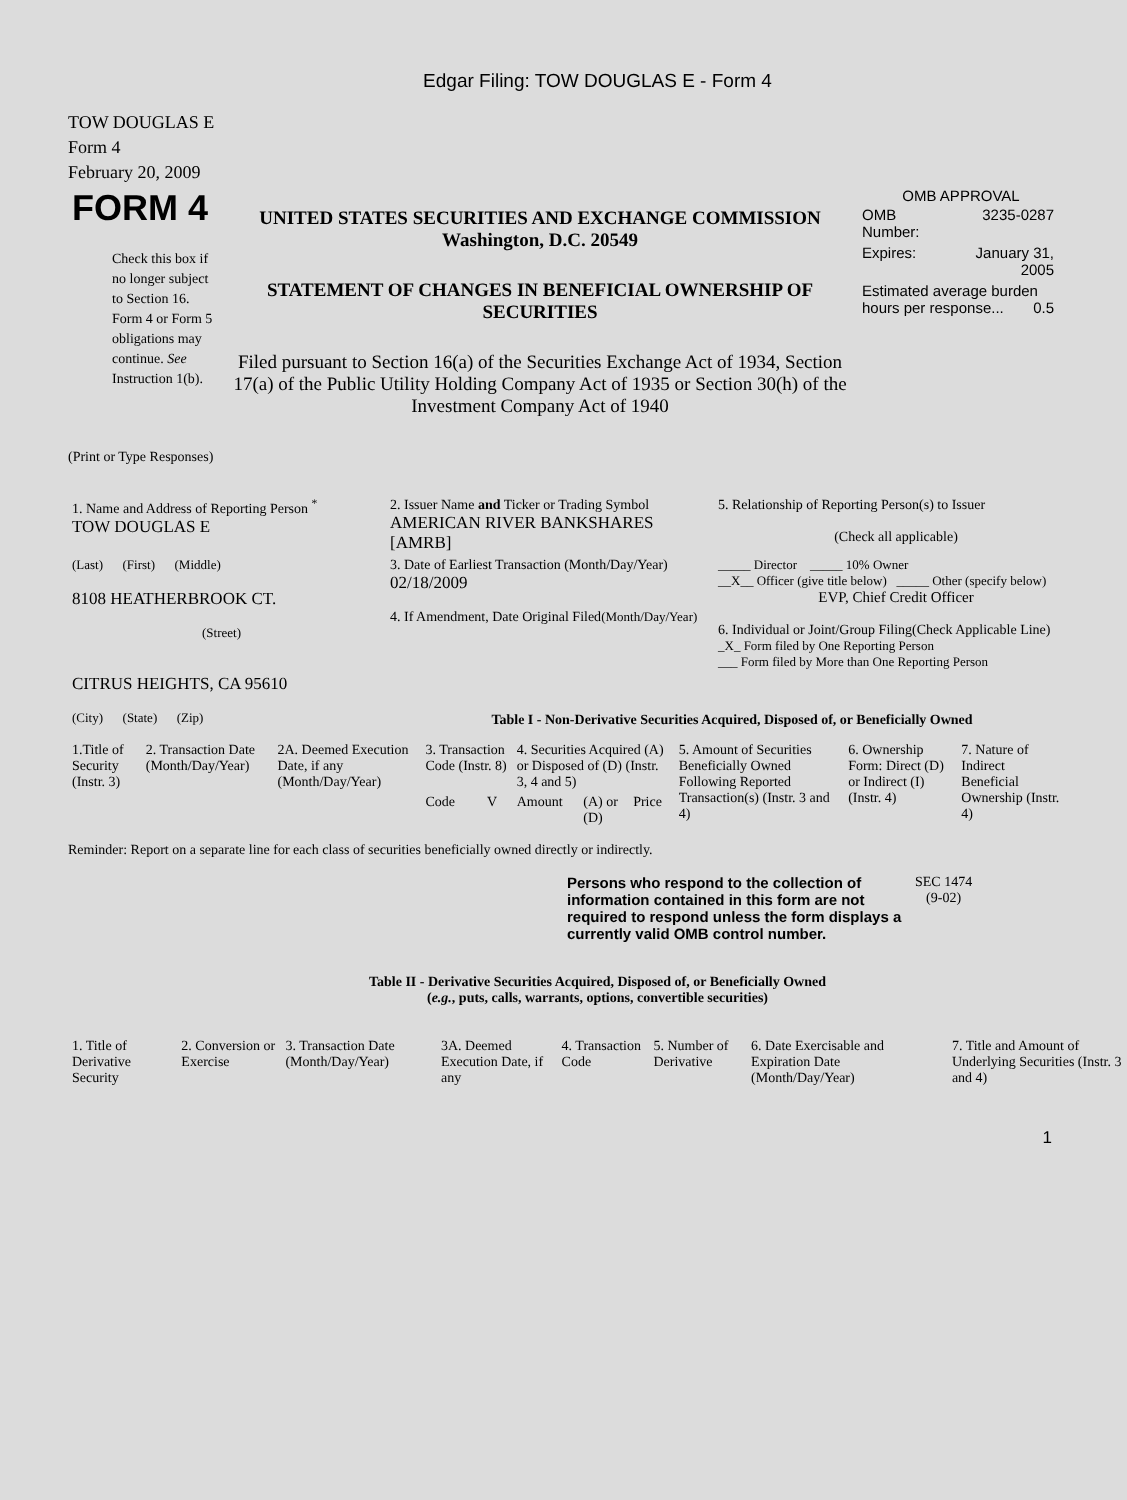Edgar Filing: TOW DOUGLAS E - Form 4
TOW DOUGLAS E
Form 4
February 20, 2009
| FORM 4 Check this box if no longer subject to Section 16. Form 4 or Form 5 obligations may continue. See Instruction 1(b). | UNITED STATES SECURITIES AND EXCHANGE COMMISSION Washington, D.C. 20549 STATEMENT OF CHANGES IN BENEFICIAL OWNERSHIP OF SECURITIES Filed pursuant to Section 16(a) of the Securities Exchange Act of 1934, Section 17(a) of the Public Utility Holding Company Act of 1935 or Section 30(h) of the Investment Company Act of 1940 | OMB APPROVAL / OMB Number: / 3235-0287 / / Expires: / January 31, 2005 / / Estimated average burden hours per response... 0.5 / / |
(Print or Type Responses)
| 1. Name and Address of Reporting Person <sup>*</sup> TOW DOUGLAS E | 2. Issuer Name and Ticker or Trading Symbol AMERICAN RIVER BANKSHARES [AMRB] | 5. Relationship of Reporting Person(s) to Issuer (Check all applicable) |
| (Last) (First) (Middle) 8108 HEATHERBROOK CT. (Street) | 3. Date of Earliest Transaction (Month/Day/Year) 02/18/2009 4. If Amendment, Date Original Filed (Month/Day/Year) | _____ Director _____ 10% Owner __X__ Officer (give title below) _____ Other (specify below) EVP, Chief Credit Officer 6. Individual or Joint/Group Filing(Check Applicable Line) _X_ Form filed by One Reporting Person ___ Form filed by More than One Reporting Person |
| CITRUS HEIGHTS, CA 95610 (City) (State) (Zip) | Table I - Non-Derivative Securities Acquired, Disposed of, or Beneficially Owned | |
| 1.Title of Security (Instr. 3) | 2. Transaction Date (Month/Day/Year) | 2A. Deemed Execution Date, if any (Month/Day/Year) | 3. Transaction Code (Instr. 8) | | 4. Securities Acquired (A) or Disposed of (D) (Instr. 3, 4 and 5) | | | 5. Amount of Securities Beneficially Owned Following Reported Transaction(s) (Instr. 3 and 4) | 6. Ownership Form: Direct (D) or Indirect (I) (Instr. 4) | 7. Nature of Indirect Beneficial Ownership (Instr. 4) |
| --- | --- | --- | --- | --- | --- | --- | --- | --- | --- | --- |
| | | | Code | V | Amount | (A) or (D) | Price | | | |
Reminder: Report on a separate line for each class of securities beneficially owned directly or indirectly.
| Persons who respond to the collection of information contained in this form are not required to respond unless the form displays a currently valid OMB control number. | SEC 1474 (9-02) |
Table II - Derivative Securities Acquired, Disposed of, or Beneficially Owned
(e.g., puts, calls, warrants, options, convertible securities)
| 1. Title of Derivative Security | 2. Conversion or Exercise | 3. Transaction Date (Month/Day/Year) | 3A. Deemed Execution Date, if any | 4. Transaction Code | 5. Number of Derivative | 6. Date Exercisable and Expiration Date (Month/Day/Year) | 7. Title and Amount of Underlying Securities (Instr. 3 and 4) |
| --- | --- | --- | --- | --- | --- | --- | --- |
1